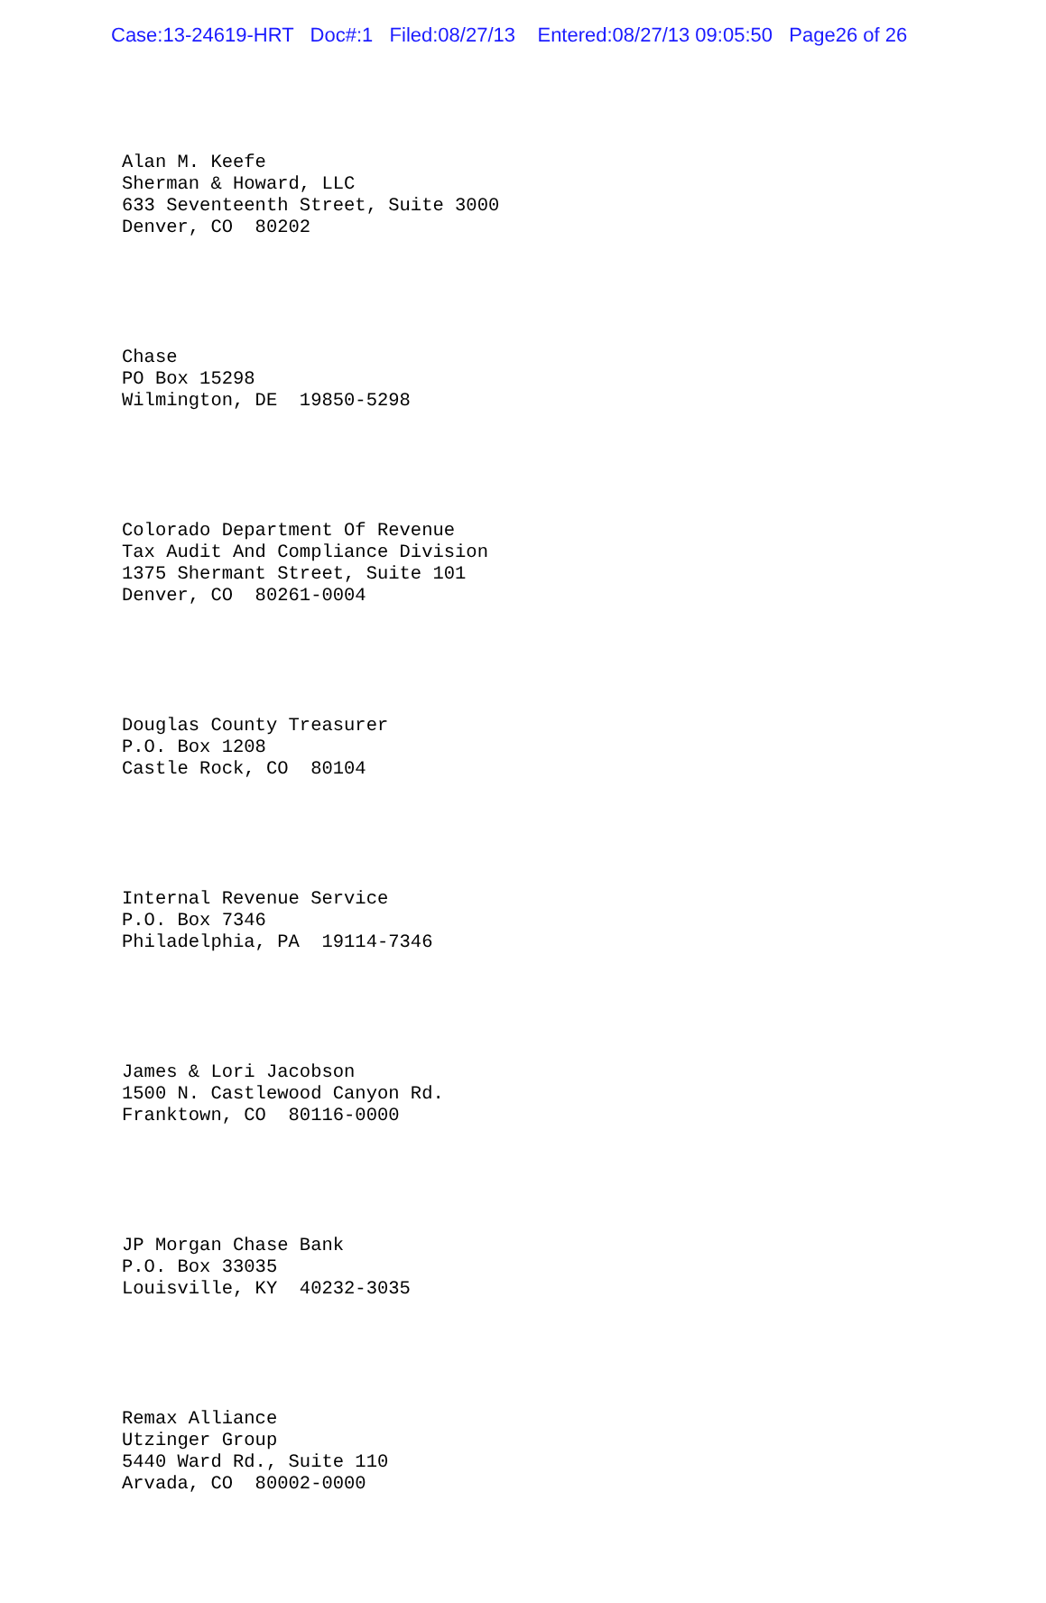Case:13-24619-HRT Doc#:1 Filed:08/27/13 Entered:08/27/13 09:05:50 Page26 of 26
Alan M. Keefe Sherman & Howard, LLC 633 Seventeenth Street, Suite 3000 Denver, CO 80202
Chase PO Box 15298 Wilmington, DE 19850-5298
Colorado Department Of Revenue Tax Audit And Compliance Division 1375 Shermant Street, Suite 101 Denver, CO 80261-0004
Douglas County Treasurer P.O. Box 1208 Castle Rock, CO 80104
Internal Revenue Service P.O. Box 7346 Philadelphia, PA 19114-7346
James & Lori Jacobson 1500 N. Castlewood Canyon Rd. Franktown, CO 80116-0000
JP Morgan Chase Bank P.O. Box 33035 Louisville, KY 40232-3035
Remax Alliance Utzinger Group 5440 Ward Rd., Suite 110 Arvada, CO 80002-0000